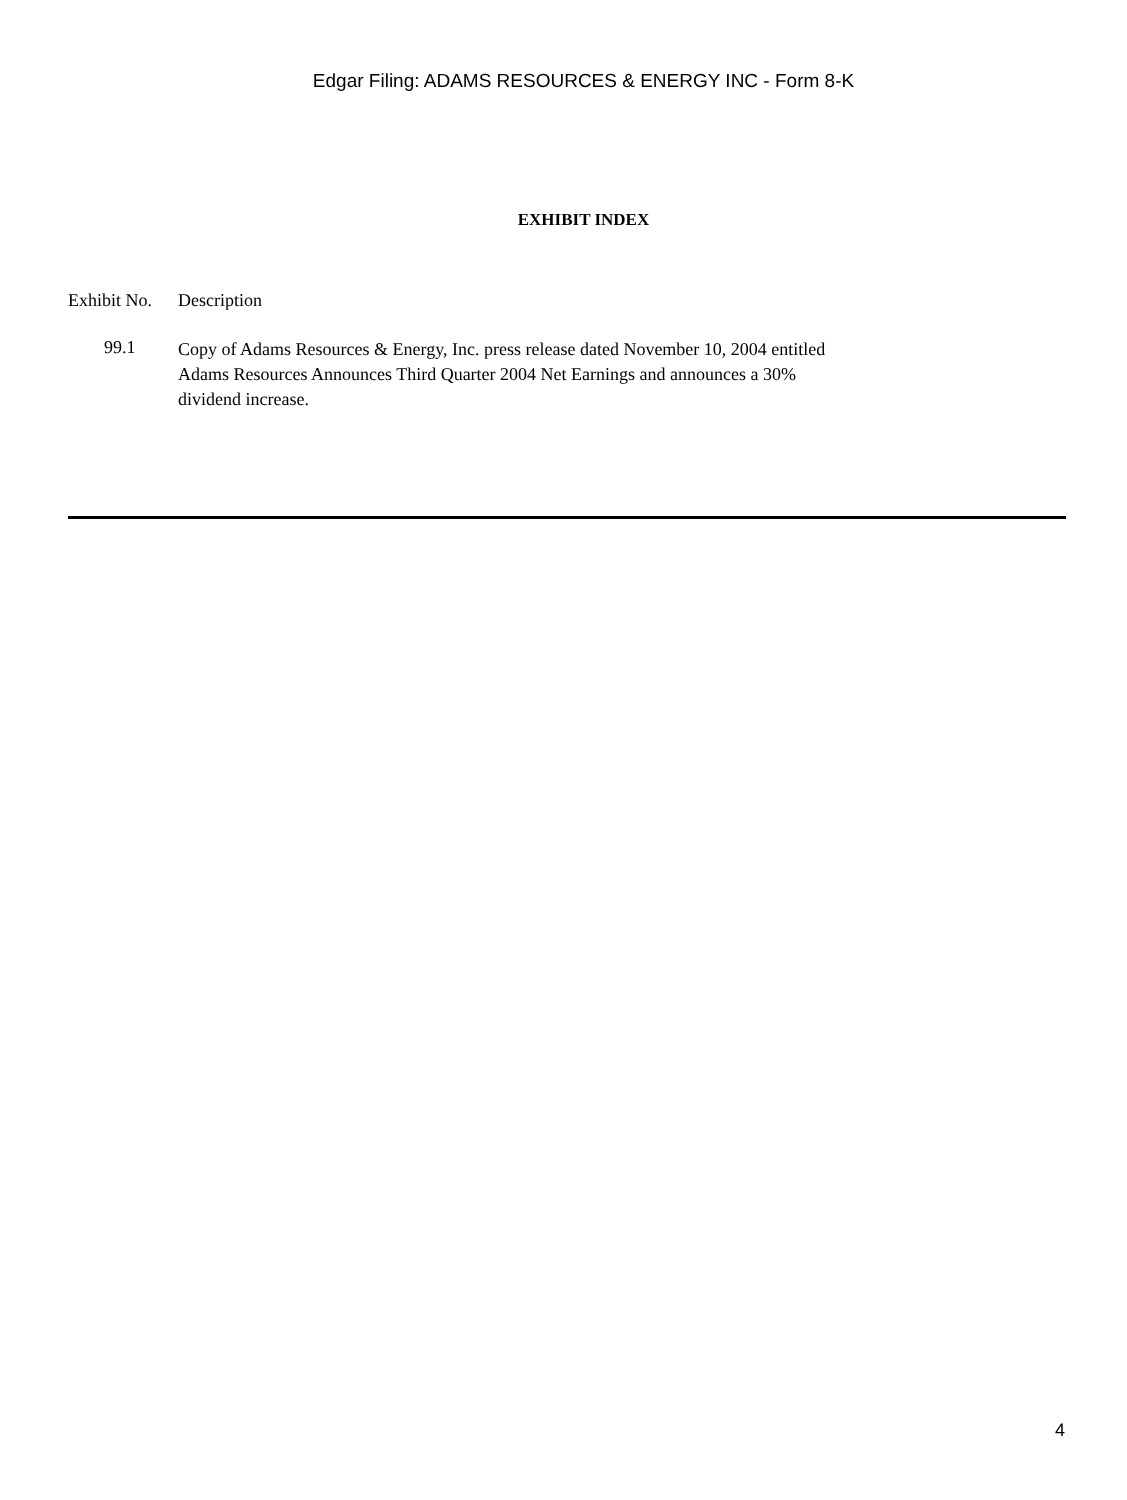Edgar Filing: ADAMS RESOURCES & ENERGY INC - Form 8-K
EXHIBIT INDEX
| Exhibit No. | Description |
| --- | --- |
| 99.1 | Copy of Adams Resources & Energy, Inc. press release dated November 10, 2004 entitled Adams Resources Announces Third Quarter 2004 Net Earnings and announces a 30% dividend increase. |
4